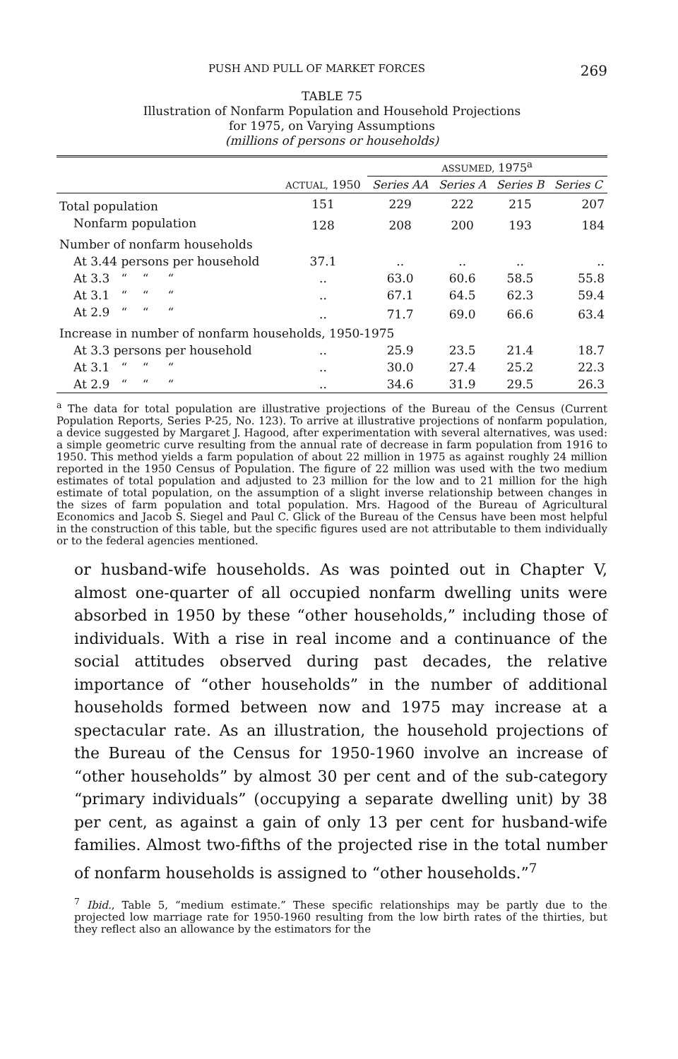PUSH AND PULL OF MARKET FORCES 269
TABLE 75
Illustration of Nonfarm Population and Household Projections
for 1975, on Varying Assumptions
(millions of persons or households)
| | | ASSUMED, 1975<sup>a</sup> | | | |
| --- | --- | --- | --- | --- | --- |
| | ACTUAL, 1950 | Series AA | Series A | Series B | Series C |
| Total population | 151 | 229 | 222 | 215 | 207 |
| Nonfarm population | 128 | 208 | 200 | 193 | 184 |
| Number of nonfarm households | | | | | |
| At 3.44 persons per household | 37.1 | .. | .. | .. | .. |
| At 3.3 “ “ “ | .. | 63.0 | 60.6 | 58.5 | 55.8 |
| At 3.1 “ “ “ | .. | 67.1 | 64.5 | 62.3 | 59.4 |
| At 2.9 “ “ “ | .. | 71.7 | 69.0 | 66.6 | 63.4 |
| Increase in number of nonfarm households, 1950-1975 | | | | | |
| At 3.3 persons per household | .. | 25.9 | 23.5 | 21.4 | 18.7 |
| At 3.1 “ “ “ | .. | 30.0 | 27.4 | 25.2 | 22.3 |
| At 2.9 “ “ “ | .. | 34.6 | 31.9 | 29.5 | 26.3 |
<sup>a</sup> The data for total population are illustrative projections of the Bureau of the Census (Current Population Reports, Series P-25, No. 123). To arrive at illustrative projections of nonfarm population, a device suggested by Margaret J. Hagood, after experimentation with several alternatives, was used: a simple geometric curve resulting from the annual rate of decrease in farm population from 1916 to 1950. This method yields a farm population of about 22 million in 1975 as against roughly 24 million reported in the 1950 Census of Population. The figure of 22 million was used with the two medium estimates of total population and adjusted to 23 million for the low and to 21 million for the high estimate of total population, on the assumption of a slight inverse relationship between changes in the sizes of farm population and total population. Mrs. Hagood of the Bureau of Agricultural Economics and Jacob S. Siegel and Paul C. Glick of the Bureau of the Census have been most helpful in the construction of this table, but the specific figures used are not attributable to them individually or to the federal agencies mentioned.
or husband-wife households. As was pointed out in Chapter V, almost one-quarter of all occupied nonfarm dwelling units were absorbed in 1950 by these “other households,” including those of individuals. With a rise in real income and a continuance of the social attitudes observed during past decades, the relative importance of “other households” in the number of additional households formed between now and 1975 may increase at a spectacular rate. As an illustration, the household projections of the Bureau of the Census for 1950-1960 involve an increase of “other households” by almost 30 per cent and of the sub-category “primary individuals” (occupying a separate dwelling unit) by 38 per cent, as against a gain of only 13 per cent for husband-wife families. Almost two-fifths of the projected rise in the total number of nonfarm households is assigned to “other households.”<sup>7</sup>
<sup>7</sup> Ibid., Table 5, “medium estimate.” These specific relationships may be partly due to the projected low marriage rate for 1950-1960 resulting from the low birth rates of the thirties, but they reflect also an allowance by the estimators for the